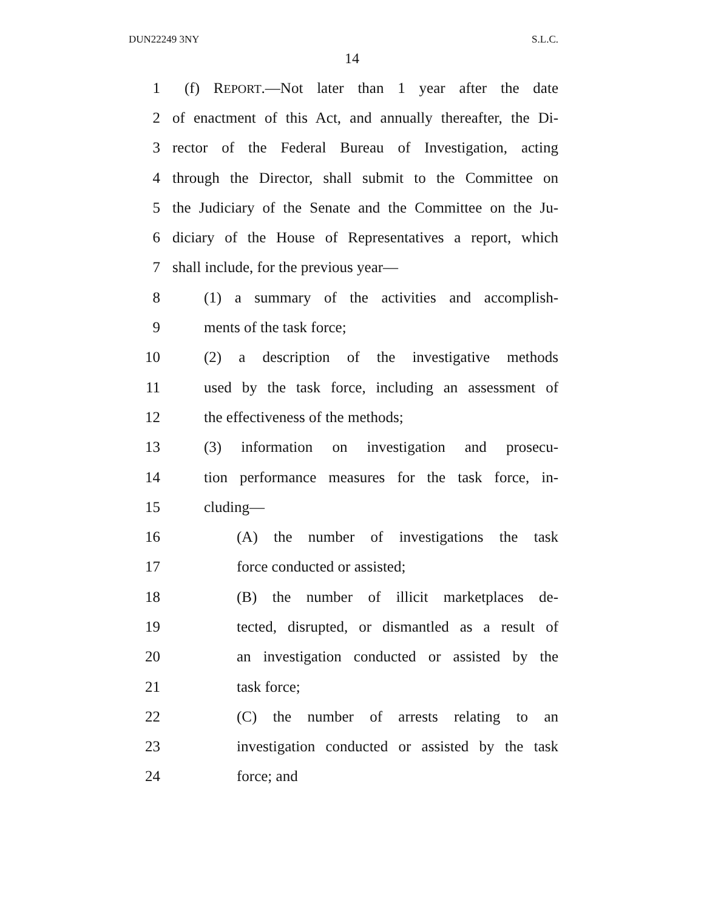DUN22249 3NY S.L.C.
14
1 (f) REPORT.—Not later than 1 year after the date
2 of enactment of this Act, and annually thereafter, the Di-
3 rector of the Federal Bureau of Investigation, acting
4 through the Director, shall submit to the Committee on
5 the Judiciary of the Senate and the Committee on the Ju-
6 diciary of the House of Representatives a report, which
7 shall include, for the previous year—
8 (1) a summary of the activities and accomplish-
9 ments of the task force;
10 (2) a description of the investigative methods
11 used by the task force, including an assessment of
12 the effectiveness of the methods;
13 (3) information on investigation and prosecu-
14 tion performance measures for the task force, in-
15 cluding—
16 (A) the number of investigations the task
17 force conducted or assisted;
18 (B) the number of illicit marketplaces de-
19 tected, disrupted, or dismantled as a result of
20 an investigation conducted or assisted by the
21 task force;
22 (C) the number of arrests relating to an
23 investigation conducted or assisted by the task
24 force; and